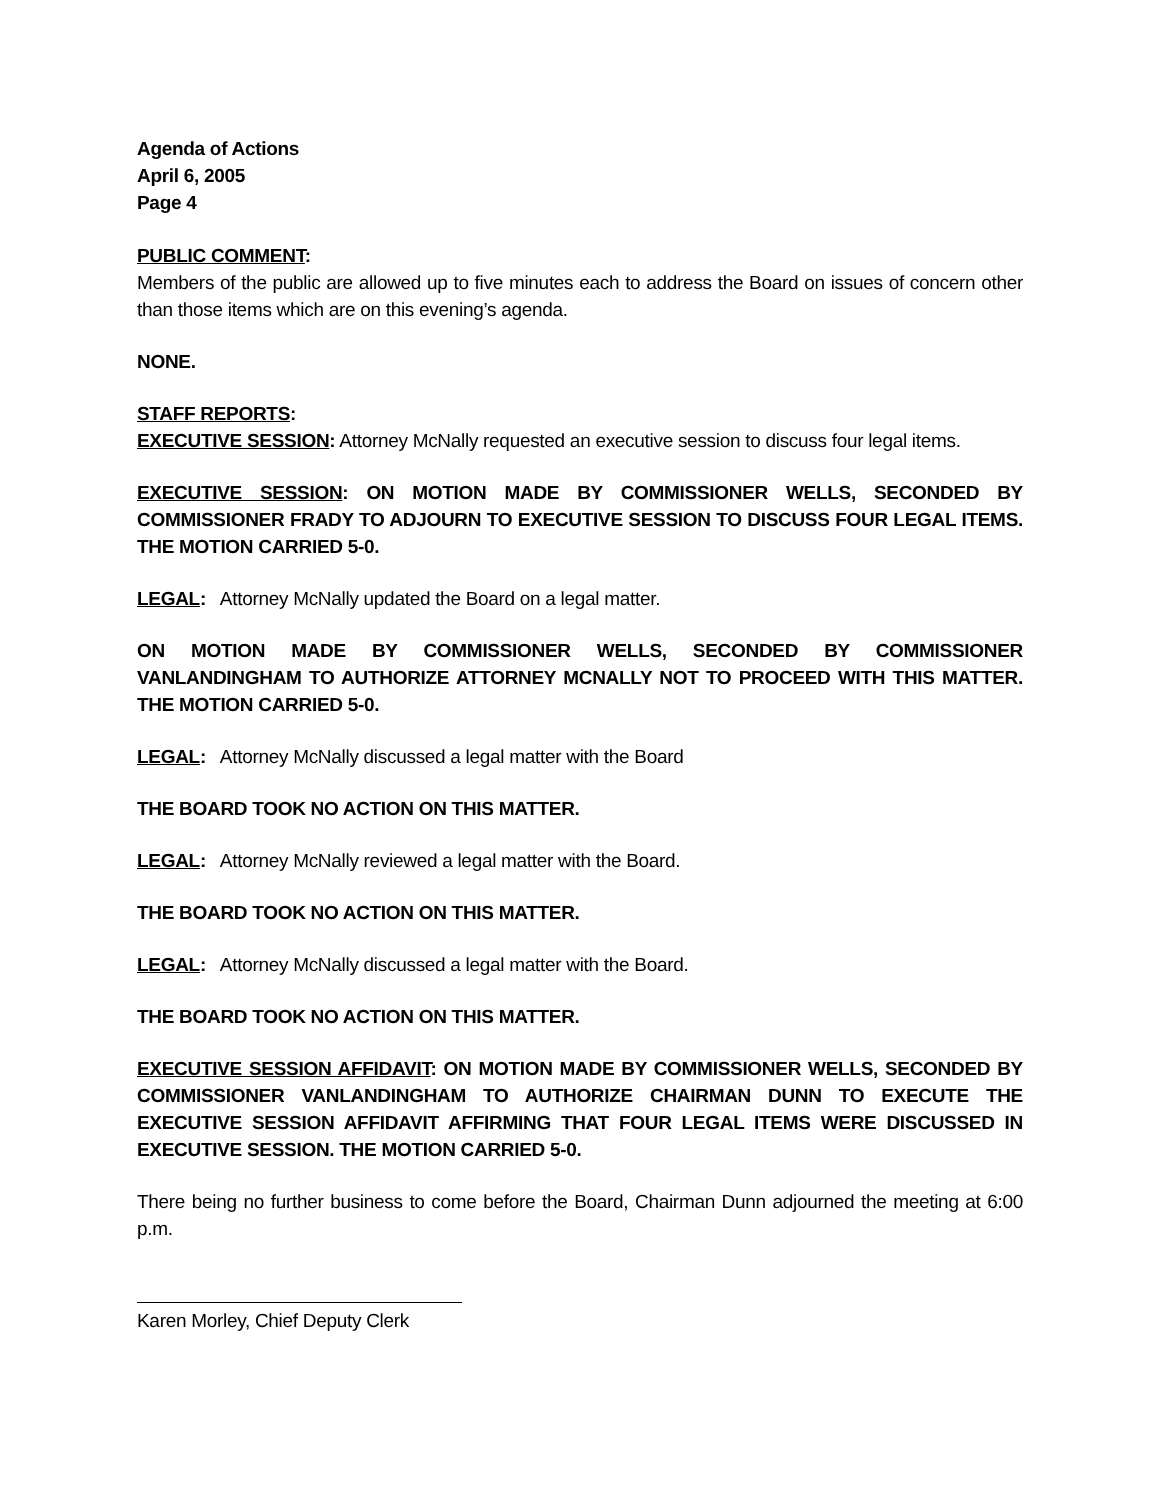Agenda of Actions
April 6, 2005
Page 4
PUBLIC COMMENT:
Members of the public are allowed up to five minutes each to address the Board on issues of concern other than those items which are on this evening’s agenda.
NONE.
STAFF REPORTS:
EXECUTIVE SESSION: Attorney McNally requested an executive session to discuss four legal items.
EXECUTIVE SESSION: ON MOTION MADE BY COMMISSIONER WELLS, SECONDED BY COMMISSIONER FRADY TO ADJOURN TO EXECUTIVE SESSION TO DISCUSS FOUR LEGAL ITEMS. THE MOTION CARRIED 5-0.
LEGAL: Attorney McNally updated the Board on a legal matter.
ON MOTION MADE BY COMMISSIONER WELLS, SECONDED BY COMMISSIONER VANLANDINGHAM TO AUTHORIZE ATTORNEY MCNALLY NOT TO PROCEED WITH THIS MATTER. THE MOTION CARRIED 5-0.
LEGAL: Attorney McNally discussed a legal matter with the Board
THE BOARD TOOK NO ACTION ON THIS MATTER.
LEGAL: Attorney McNally reviewed a legal matter with the Board.
THE BOARD TOOK NO ACTION ON THIS MATTER.
LEGAL: Attorney McNally discussed a legal matter with the Board.
THE BOARD TOOK NO ACTION ON THIS MATTER.
EXECUTIVE SESSION AFFIDAVIT: ON MOTION MADE BY COMMISSIONER WELLS, SECONDED BY COMMISSIONER VANLANDINGHAM TO AUTHORIZE CHAIRMAN DUNN TO EXECUTE THE EXECUTIVE SESSION AFFIDAVIT AFFIRMING THAT FOUR LEGAL ITEMS WERE DISCUSSED IN EXECUTIVE SESSION. THE MOTION CARRIED 5-0.
There being no further business to come before the Board, Chairman Dunn adjourned the meeting at 6:00 p.m.
Karen Morley, Chief Deputy Clerk